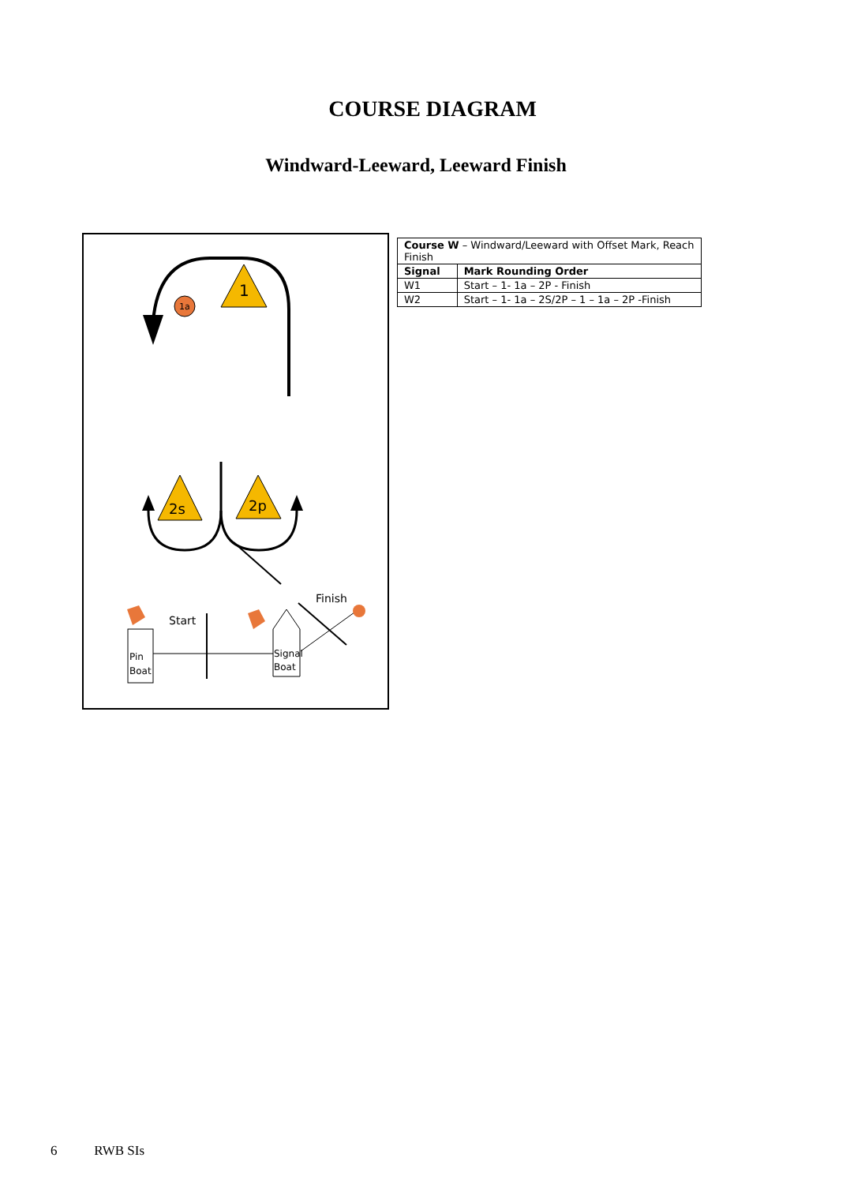COURSE DIAGRAM
Windward-Leeward, Leeward Finish
1a
1
2s
2p
Start
Finish
Pin
Boat
Signal
Boat
| Course W – Windward/Leeward with Offset Mark, Reach Finish | |
| Signal | Mark Rounding Order |
| W1 | Start – 1- 1a – 2P - Finish |
| W2 | Start – 1- 1a – 2S/2P – 1 – 1a – 2P -Finish |
6 RWB SIs